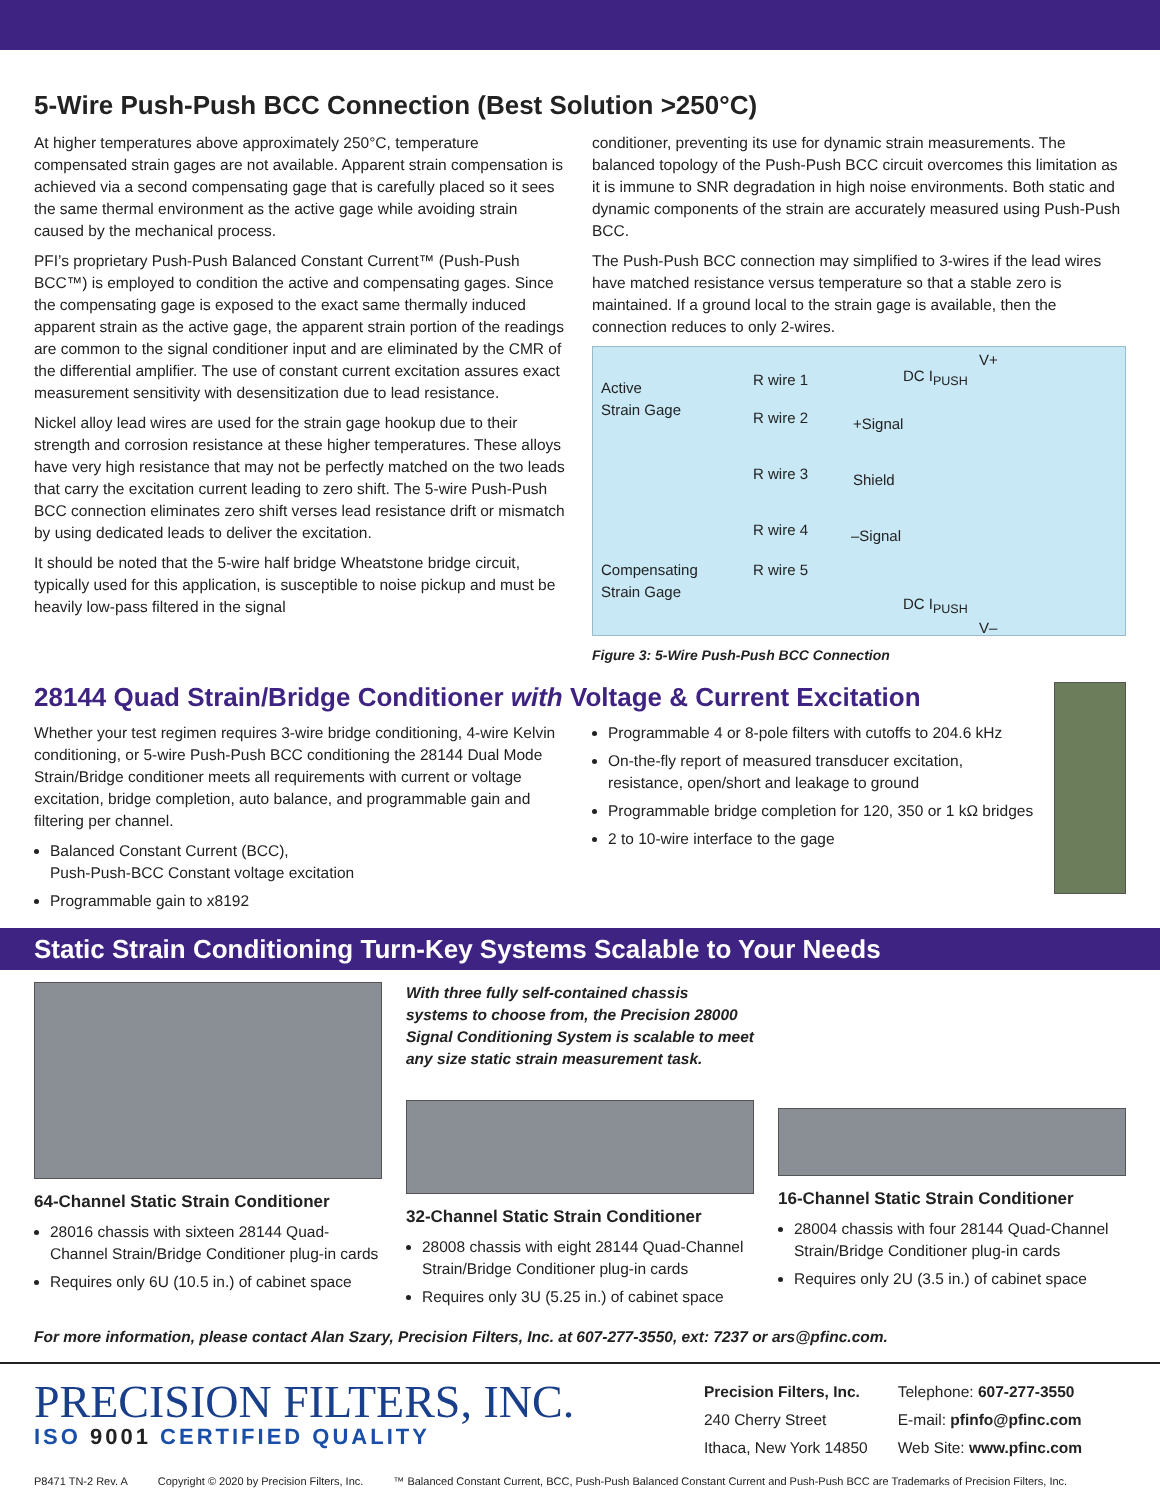5-Wire Push-Push BCC Connection (Best Solution >250°C)
At higher temperatures above approximately 250°C, temperature compensated strain gages are not available. Apparent strain compensation is achieved via a second compensating gage that is carefully placed so it sees the same thermal environment as the active gage while avoiding strain caused by the mechanical process.
PFI’s proprietary Push-Push Balanced Constant Current™ (Push-Push BCC™) is employed to condition the active and compensating gages. Since the compensating gage is exposed to the exact same thermally induced apparent strain as the active gage, the apparent strain portion of the readings are common to the signal conditioner input and are eliminated by the CMR of the differential amplifier. The use of constant current excitation assures exact measurement sensitivity with desensitization due to lead resistance.
Nickel alloy lead wires are used for the strain gage hookup due to their strength and corrosion resistance at these higher temperatures. These alloys have very high resistance that may not be perfectly matched on the two leads that carry the excitation current leading to zero shift. The 5-wire Push-Push BCC connection eliminates zero shift verses lead resistance drift or mismatch by using dedicated leads to deliver the excitation.
It should be noted that the 5-wire half bridge Wheatstone bridge circuit, typically used for this application, is susceptible to noise pickup and must be heavily low-pass filtered in the signal
conditioner, preventing its use for dynamic strain measurements. The balanced topology of the Push-Push BCC circuit overcomes this limitation as it is immune to SNR degradation in high noise environments. Both static and dynamic components of the strain are accurately measured using Push-Push BCC.
The Push-Push BCC connection may simplified to 3-wires if the lead wires have matched resistance versus temperature so that a stable zero is maintained. If a ground local to the strain gage is available, then the connection reduces to only 2-wires.
Active
Strain Gage
Compensating
Strain Gage
R wire 1
R wire 2
R wire 3
R wire 4
R wire 5
DC I<sub>PUSH</sub>
V+
+Signal
Shield
–Signal
DC I<sub>PUSH</sub>
V–
Figure 3: 5-Wire Push-Push BCC Connection
28144 Quad Strain/Bridge Conditioner with Voltage & Current Excitation
Whether your test regimen requires 3-wire bridge conditioning, 4-wire Kelvin conditioning, or 5-wire Push-Push BCC conditioning the 28144 Dual Mode Strain/Bridge conditioner meets all requirements with current or voltage excitation, bridge completion, auto balance, and programmable gain and filtering per channel.
Balanced Constant Current (BCC),
Push-Push-BCC Constant voltage excitation
Programmable gain to x8192
Programmable 4 or 8-pole filters with cutoffs to 204.6 kHz
On-the-fly report of measured transducer excitation, resistance, open/short and leakage to ground
Programmable bridge completion for 120, 350 or 1 kΩ bridges
2 to 10-wire interface to the gage
Static Strain Conditioning Turn-Key Systems Scalable to Your Needs
64-Channel Static Strain Conditioner
28016 chassis with sixteen 28144 Quad-Channel Strain/Bridge Conditioner plug-in cards
Requires only 6U (10.5 in.) of cabinet space
With three fully self-contained chassis systems to choose from, the Precision 28000 Signal Conditioning System is scalable to meet any size static strain measurement task.
32-Channel Static Strain Conditioner
28008 chassis with eight 28144 Quad-Channel Strain/Bridge Conditioner plug-in cards
Requires only 3U (5.25 in.) of cabinet space
16-Channel Static Strain Conditioner
28004 chassis with four 28144 Quad-Channel Strain/Bridge Conditioner plug-in cards
Requires only 2U (3.5 in.) of cabinet space
For more information, please contact Alan Szary, Precision Filters, Inc. at 607-277-3550, ext: 7237 or ars@pfinc.com.
PRECISION FILTERS, INC.
ISO 9001 CERTIFIED QUALITY
Precision Filters, Inc.
240 Cherry Street
Ithaca, New York 14850
Telephone: 607-277-3550
E-mail: pfinfo@pfinc.com
Web Site: www.pfinc.com
P8471 TN-2 Rev. A Copyright © 2020 by Precision Filters, Inc. ™ Balanced Constant Current, BCC, Push-Push Balanced Constant Current and Push-Push BCC are Trademarks of Precision Filters, Inc.